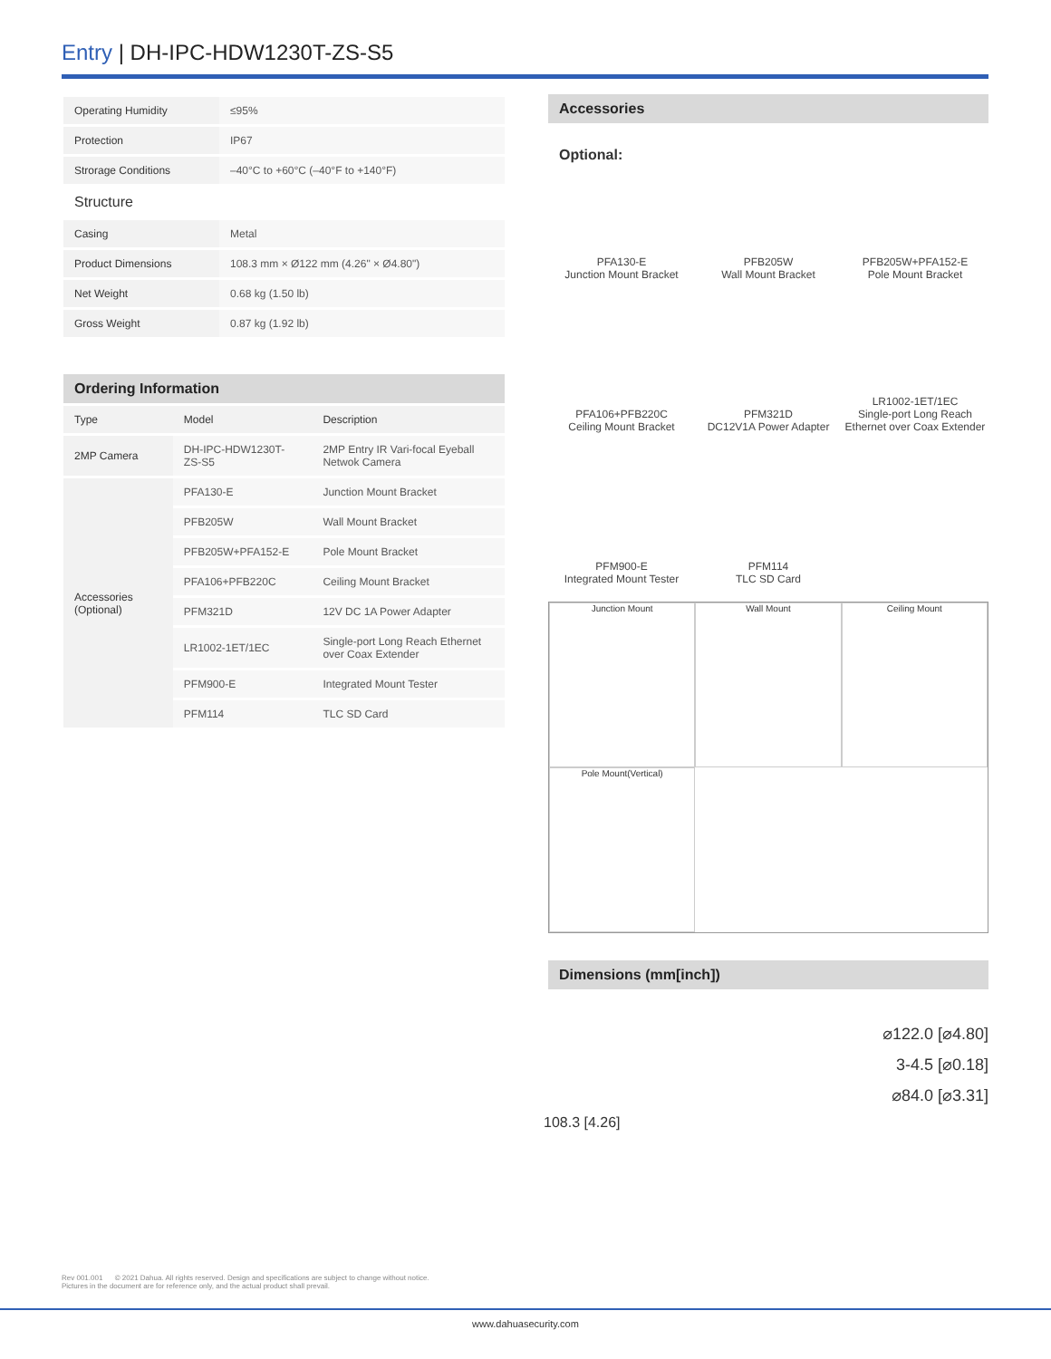Entry | DH-IPC-HDW1230T-ZS-S5
| Operating Humidity | ≤95% |
| Protection | IP67 |
| Strorage Conditions | –40°C to +60°C (–40°F to +140°F) |
| Structure | |
| Casing | Metal |
| Product Dimensions | 108.3 mm × Ø122 mm (4.26" × Ø4.80") |
| Net Weight | 0.68 kg (1.50 lb) |
| Gross Weight | 0.87 kg (1.92 lb) |
Ordering Information
| Type | Model | Description |
| --- | --- | --- |
| 2MP Camera | DH-IPC-HDW1230T-ZS-S5 | 2MP Entry IR Vari-focal Eyeball Netwok Camera |
| Accessories (Optional) | PFA130-E | Junction Mount Bracket |
| | PFB205W | Wall Mount Bracket |
| | PFB205W+PFA152-E | Pole Mount Bracket |
| | PFA106+PFB220C | Ceiling Mount Bracket |
| | PFM321D | 12V DC 1A Power Adapter |
| | LR1002-1ET/1EC | Single-port Long Reach Ethernet over Coax Extender |
| | PFM900-E | Integrated Mount Tester |
| | PFM114 | TLC SD Card |
Accessories
Optional:
PFA130-E
Junction Mount Bracket
PFB205W
Wall Mount Bracket
PFB205W+PFA152-E
Pole Mount Bracket
PFA106+PFB220C
Ceiling Mount Bracket
PFM321D
DC12V1A Power Adapter
LR1002-1ET/1EC
Single-port Long Reach Ethernet over Coax Extender
PFM900-E
Integrated Mount Tester
PFM114
TLC SD Card
Junction Mount
Wall Mount
Ceiling Mount
Pole Mount(Vertical)
Dimensions (mm[inch])
⌀122.0 [⌀4.80]
3-4.5 [⌀0.18]
⌀84.0 [⌀3.31]
108.3 [4.26]
Rev 001.001 © 2021 Dahua. All rights reserved. Design and specifications are subject to change without notice.
Pictures in the document are for reference only, and the actual product shall prevail.
www.dahuasecurity.com